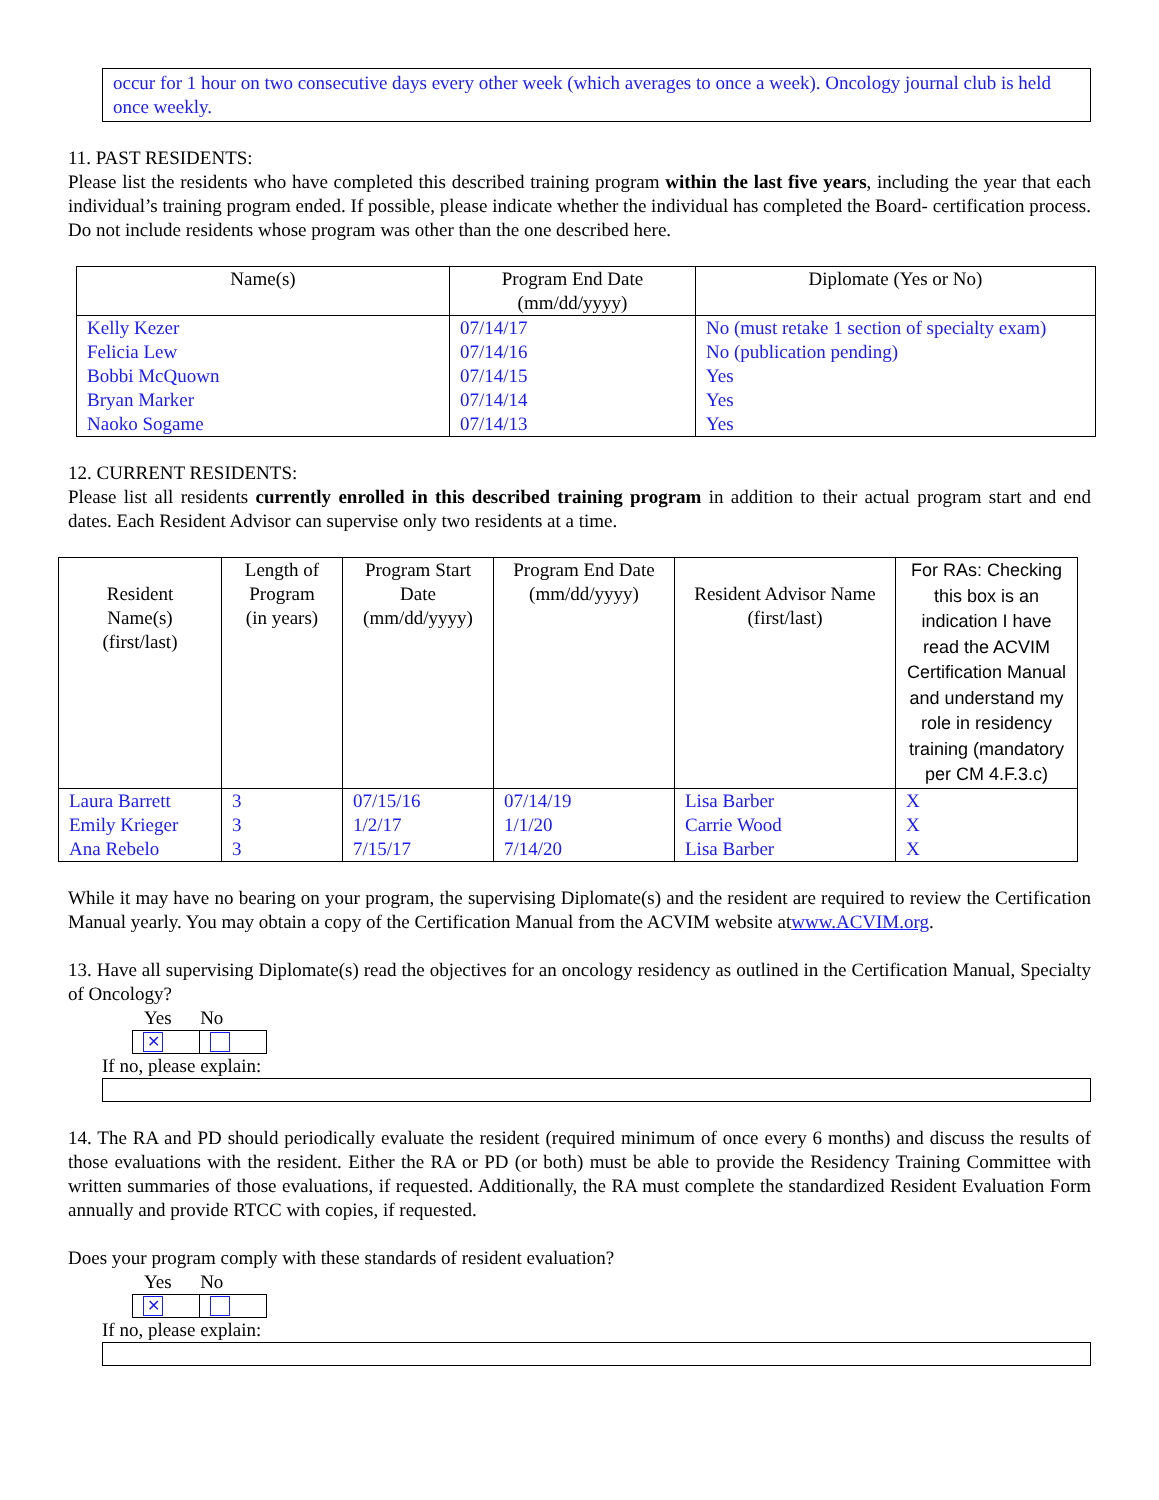occur for 1 hour on two consecutive days every other week (which averages to once a week). Oncology journal club is held once weekly.
11. PAST RESIDENTS:
Please list the residents who have completed this described training program within the last five years, including the year that each individual’s training program ended. If possible, please indicate whether the individual has completed the Board- certification process. Do not include residents whose program was other than the one described here.
| Name(s) | Program End Date (mm/dd/yyyy) | Diplomate (Yes or No) |
| --- | --- | --- |
| Kelly Kezer Felicia Lew Bobbi McQuown Bryan Marker Naoko Sogame | 07/14/17 07/14/16 07/14/15 07/14/14 07/14/13 | No (must retake 1 section of specialty exam) No (publication pending) Yes Yes Yes |
12. CURRENT RESIDENTS:
Please list all residents currently enrolled in this described training program in addition to their actual program start and end dates. Each Resident Advisor can supervise only two residents at a time.
| Resident Name(s) (first/last) | Length of Program (in years) | Program Start Date (mm/dd/yyyy) | Program End Date (mm/dd/yyyy) | Resident Advisor Name (first/last) | For RAs: Checking this box is an indication I have read the ACVIM Certification Manual and understand my role in residency training (mandatory per CM 4.F.3.c) |
| --- | --- | --- | --- | --- | --- |
| Laura Barrett Emily Krieger Ana Rebelo | 3 3 3 | 07/15/16 1/2/17 7/15/17 | 07/14/19 1/1/20 7/14/20 | Lisa Barber Carrie Wood Lisa Barber | X X X |
While it may have no bearing on your program, the supervising Diplomate(s) and the resident are required to review the Certification Manual yearly. You may obtain a copy of the Certification Manual from the ACVIM website atwww.ACVIM.org.
13. Have all supervising Diplomate(s) read the objectives for an oncology residency as outlined in the Certification Manual, Specialty of Oncology?
Yes No
✕
If no, please explain:
14. The RA and PD should periodically evaluate the resident (required minimum of once every 6 months) and discuss the results of those evaluations with the resident. Either the RA or PD (or both) must be able to provide the Residency Training Committee with written summaries of those evaluations, if requested. Additionally, the RA must complete the standardized Resident Evaluation Form annually and provide RTCC with copies, if requested.
Does your program comply with these standards of resident evaluation?
Yes No
✕
If no, please explain: